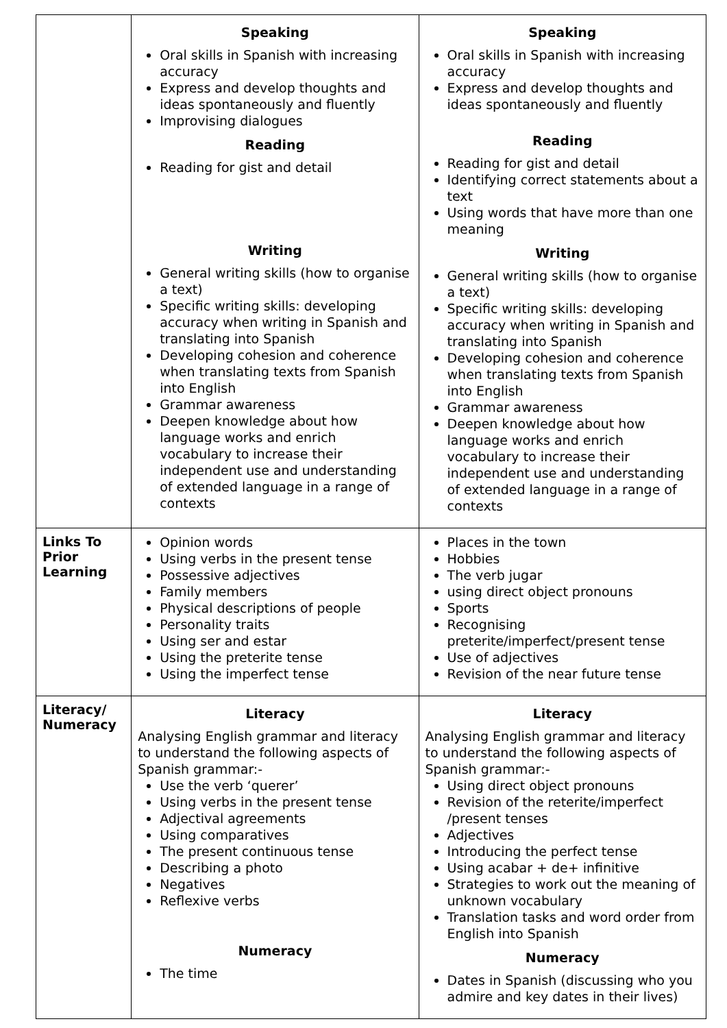| | Speaking Oral skills in Spanish with increasing accuracy Express and develop thoughts and ideas spontaneously and fluently Improvising dialogues Reading Reading for gist and detail Writing General writing skills (how to organise a text) Specific writing skills: developing accuracy when writing in Spanish and translating into Spanish Developing cohesion and coherence when translating texts from Spanish into English Grammar awareness Deepen knowledge about how language works and enrich vocabulary to increase their independent use and understanding of extended language in a range of contexts | Speaking Oral skills in Spanish with increasing accuracy Express and develop thoughts and ideas spontaneously and fluently Reading Reading for gist and detail Identifying correct statements about a text Using words that have more than one meaning Writing General writing skills (how to organise a text) Specific writing skills: developing accuracy when writing in Spanish and translating into Spanish Developing cohesion and coherence when translating texts from Spanish into English Grammar awareness Deepen knowledge about how language works and enrich vocabulary to increase their independent use and understanding of extended language in a range of contexts |
| Links To Prior Learning | Opinion words Using verbs in the present tense Possessive adjectives Family members Physical descriptions of people Personality traits Using ser and estar Using the preterite tense Using the imperfect tense | Places in the town Hobbies The verb jugar using direct object pronouns Sports Recognising preterite/imperfect/present tense Use of adjectives Revision of the near future tense |
| Literacy/ Numeracy | Literacy Analysing English grammar and literacy to understand the following aspects of Spanish grammar:- Use the verb ‘querer’ Using verbs in the present tense Adjectival agreements Using comparatives The present continuous tense Describing a photo Negatives Reflexive verbs Numeracy The time | Literacy Analysing English grammar and literacy to understand the following aspects of Spanish grammar:- Using direct object pronouns Revision of the reterite/imperfect /present tenses Adjectives Introducing the perfect tense Using acabar + de+ infinitive Strategies to work out the meaning of unknown vocabulary Translation tasks and word order from English into Spanish Numeracy Dates in Spanish (discussing who you admire and key dates in their lives) |